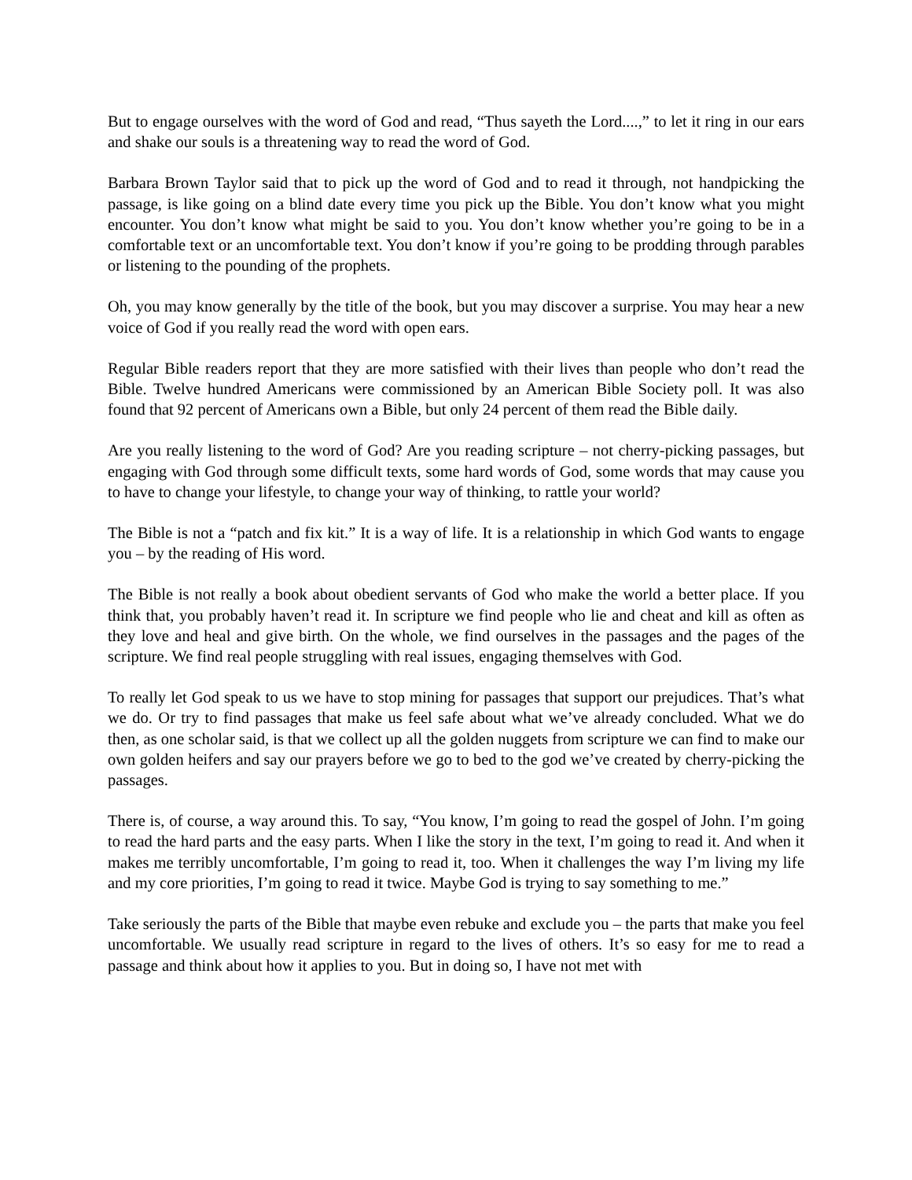But to engage ourselves with the word of God and read, “Thus sayeth the Lord....,” to let it ring in our ears and shake our souls is a threatening way to read the word of God.
Barbara Brown Taylor said that to pick up the word of God and to read it through, not handpicking the passage, is like going on a blind date every time you pick up the Bible. You don’t know what you might encounter. You don’t know what might be said to you. You don’t know whether you’re going to be in a comfortable text or an uncomfortable text. You don’t know if you’re going to be prodding through parables or listening to the pounding of the prophets.
Oh, you may know generally by the title of the book, but you may discover a surprise. You may hear a new voice of God if you really read the word with open ears.
Regular Bible readers report that they are more satisfied with their lives than people who don’t read the Bible. Twelve hundred Americans were commissioned by an American Bible Society poll. It was also found that 92 percent of Americans own a Bible, but only 24 percent of them read the Bible daily.
Are you really listening to the word of God? Are you reading scripture – not cherry-picking passages, but engaging with God through some difficult texts, some hard words of God, some words that may cause you to have to change your lifestyle, to change your way of thinking, to rattle your world?
The Bible is not a “patch and fix kit.” It is a way of life. It is a relationship in which God wants to engage you – by the reading of His word.
The Bible is not really a book about obedient servants of God who make the world a better place. If you think that, you probably haven’t read it. In scripture we find people who lie and cheat and kill as often as they love and heal and give birth. On the whole, we find ourselves in the passages and the pages of the scripture. We find real people struggling with real issues, engaging themselves with God.
To really let God speak to us we have to stop mining for passages that support our prejudices. That’s what we do. Or try to find passages that make us feel safe about what we’ve already concluded. What we do then, as one scholar said, is that we collect up all the golden nuggets from scripture we can find to make our own golden heifers and say our prayers before we go to bed to the god we’ve created by cherry-picking the passages.
There is, of course, a way around this. To say, “You know, I’m going to read the gospel of John. I’m going to read the hard parts and the easy parts. When I like the story in the text, I’m going to read it. And when it makes me terribly uncomfortable, I’m going to read it, too. When it challenges the way I’m living my life and my core priorities, I’m going to read it twice. Maybe God is trying to say something to me.”
Take seriously the parts of the Bible that maybe even rebuke and exclude you – the parts that make you feel uncomfortable. We usually read scripture in regard to the lives of others. It’s so easy for me to read a passage and think about how it applies to you. But in doing so, I have not met with